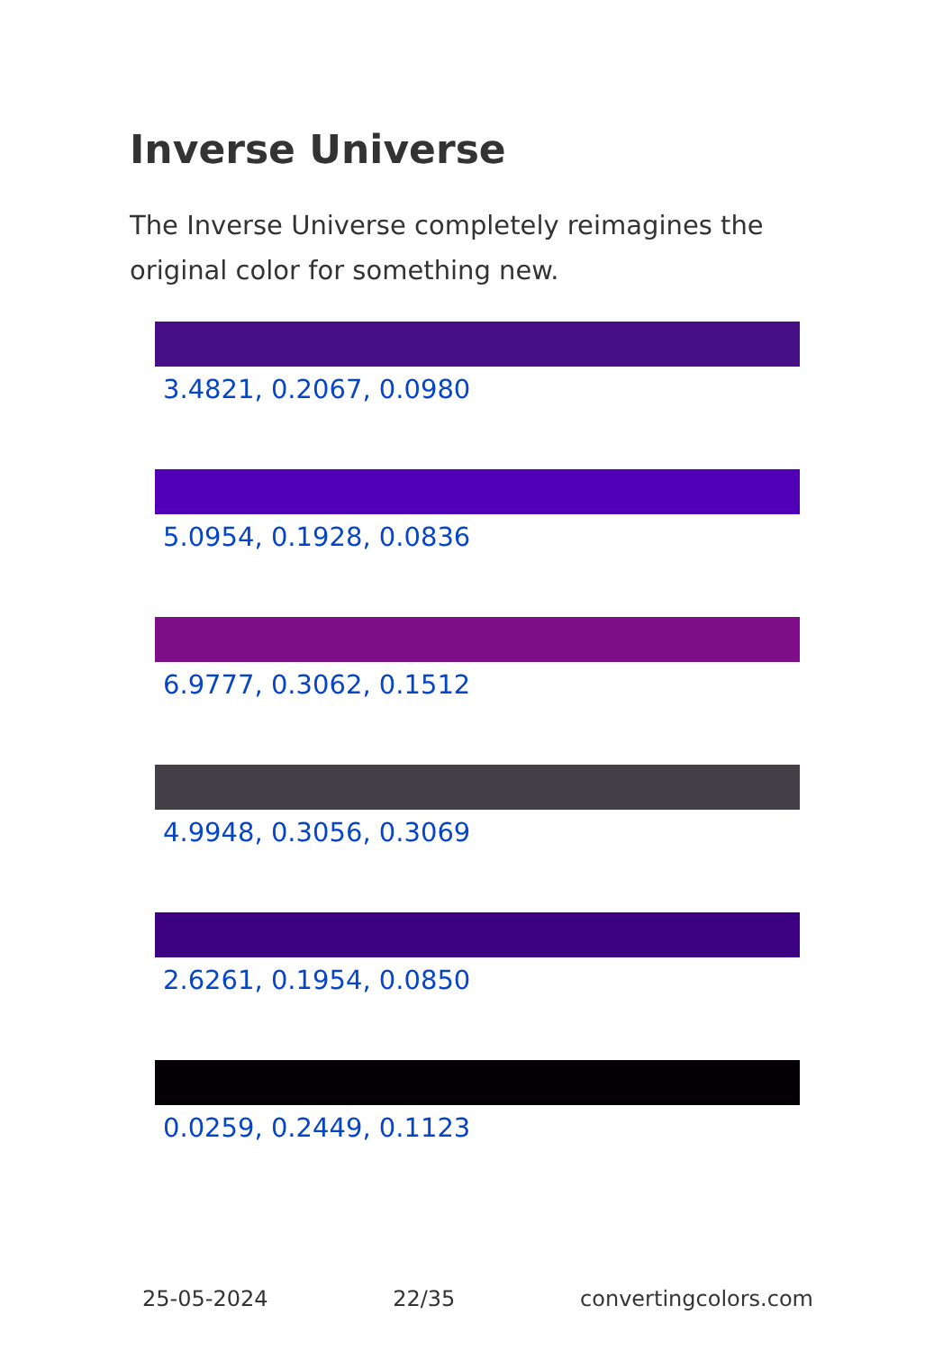Inverse Universe
The Inverse Universe completely reimagines the original color for something new.
3.4821, 0.2067, 0.0980
5.0954, 0.1928, 0.0836
6.9777, 0.3062, 0.1512
4.9948, 0.3056, 0.3069
2.6261, 0.1954, 0.0850
0.0259, 0.2449, 0.1123
25-05-2024 22/35 convertingcolors.com